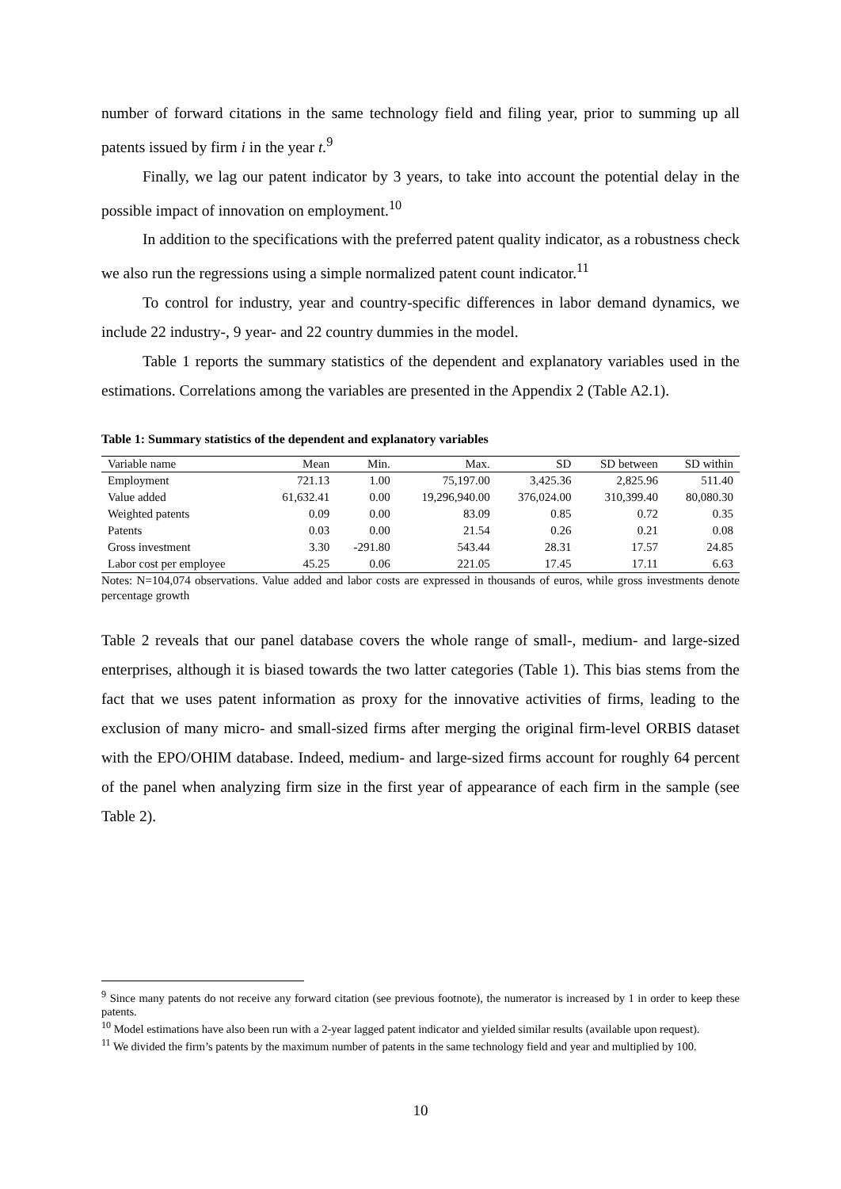number of forward citations in the same technology field and filing year, prior to summing up all patents issued by firm i in the year t.<sup>9</sup>
Finally, we lag our patent indicator by 3 years, to take into account the potential delay in the possible impact of innovation on employment.<sup>10</sup>
In addition to the specifications with the preferred patent quality indicator, as a robustness check we also run the regressions using a simple normalized patent count indicator.<sup>11</sup>
To control for industry, year and country-specific differences in labor demand dynamics, we include 22 industry-, 9 year- and 22 country dummies in the model.
Table 1 reports the summary statistics of the dependent and explanatory variables used in the estimations. Correlations among the variables are presented in the Appendix 2 (Table A2.1).
Table 1: Summary statistics of the dependent and explanatory variables
| Variable name | Mean | Min. | Max. | SD | SD between | SD within |
| --- | --- | --- | --- | --- | --- | --- |
| Employment | 721.13 | 1.00 | 75,197.00 | 3,425.36 | 2,825.96 | 511.40 |
| Value added | 61,632.41 | 0.00 | 19,296,940.00 | 376,024.00 | 310,399.40 | 80,080.30 |
| Weighted patents | 0.09 | 0.00 | 83.09 | 0.85 | 0.72 | 0.35 |
| Patents | 0.03 | 0.00 | 21.54 | 0.26 | 0.21 | 0.08 |
| Gross investment | 3.30 | -291.80 | 543.44 | 28.31 | 17.57 | 24.85 |
| Labor cost per employee | 45.25 | 0.06 | 221.05 | 17.45 | 17.11 | 6.63 |
Notes: N=104,074 observations. Value added and labor costs are expressed in thousands of euros, while gross investments denote percentage growth
Table 2 reveals that our panel database covers the whole range of small-, medium- and large-sized enterprises, although it is biased towards the two latter categories (Table 1). This bias stems from the fact that we uses patent information as proxy for the innovative activities of firms, leading to the exclusion of many micro- and small-sized firms after merging the original firm-level ORBIS dataset with the EPO/OHIM database. Indeed, medium- and large-sized firms account for roughly 64 percent of the panel when analyzing firm size in the first year of appearance of each firm in the sample (see Table 2).
<sup>9</sup> Since many patents do not receive any forward citation (see previous footnote), the numerator is increased by 1 in order to keep these patents.
<sup>10</sup> Model estimations have also been run with a 2-year lagged patent indicator and yielded similar results (available upon request).
<sup>11</sup> We divided the firm’s patents by the maximum number of patents in the same technology field and year and multiplied by 100.
10